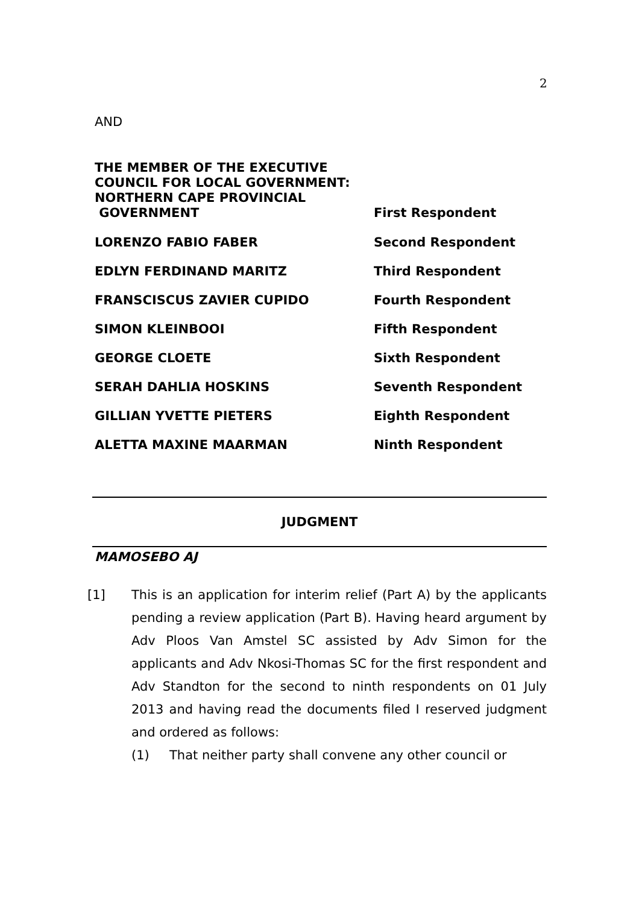2
AND
THE MEMBER OF THE EXECUTIVE
COUNCIL FOR LOCAL GOVERNMENT:
NORTHERN CAPE PROVINCIAL
GOVERNMENT
First Respondent
LORENZO FABIO FABER Second Respondent
EDLYN FERDINAND MARITZ Third Respondent
FRANSCISCUS ZAVIER CUPIDO Fourth Respondent
SIMON KLEINBOOI Fifth Respondent
GEORGE CLOETE Sixth Respondent
SERAH DAHLIA HOSKINS Seventh Respondent
GILLIAN YVETTE PIETERS Eighth Respondent
ALETTA MAXINE MAARMAN Ninth Respondent
JUDGMENT
MAMOSEBO AJ
[1] This is an application for interim relief (Part A) by the applicants pending a review application (Part B). Having heard argument by Adv Ploos Van Amstel SC assisted by Adv Simon for the applicants and Adv Nkosi-Thomas SC for the first respondent and Adv Standton for the second to ninth respondents on 01 July 2013 and having read the documents filed I reserved judgment and ordered as follows:
(1) That neither party shall convene any other council or